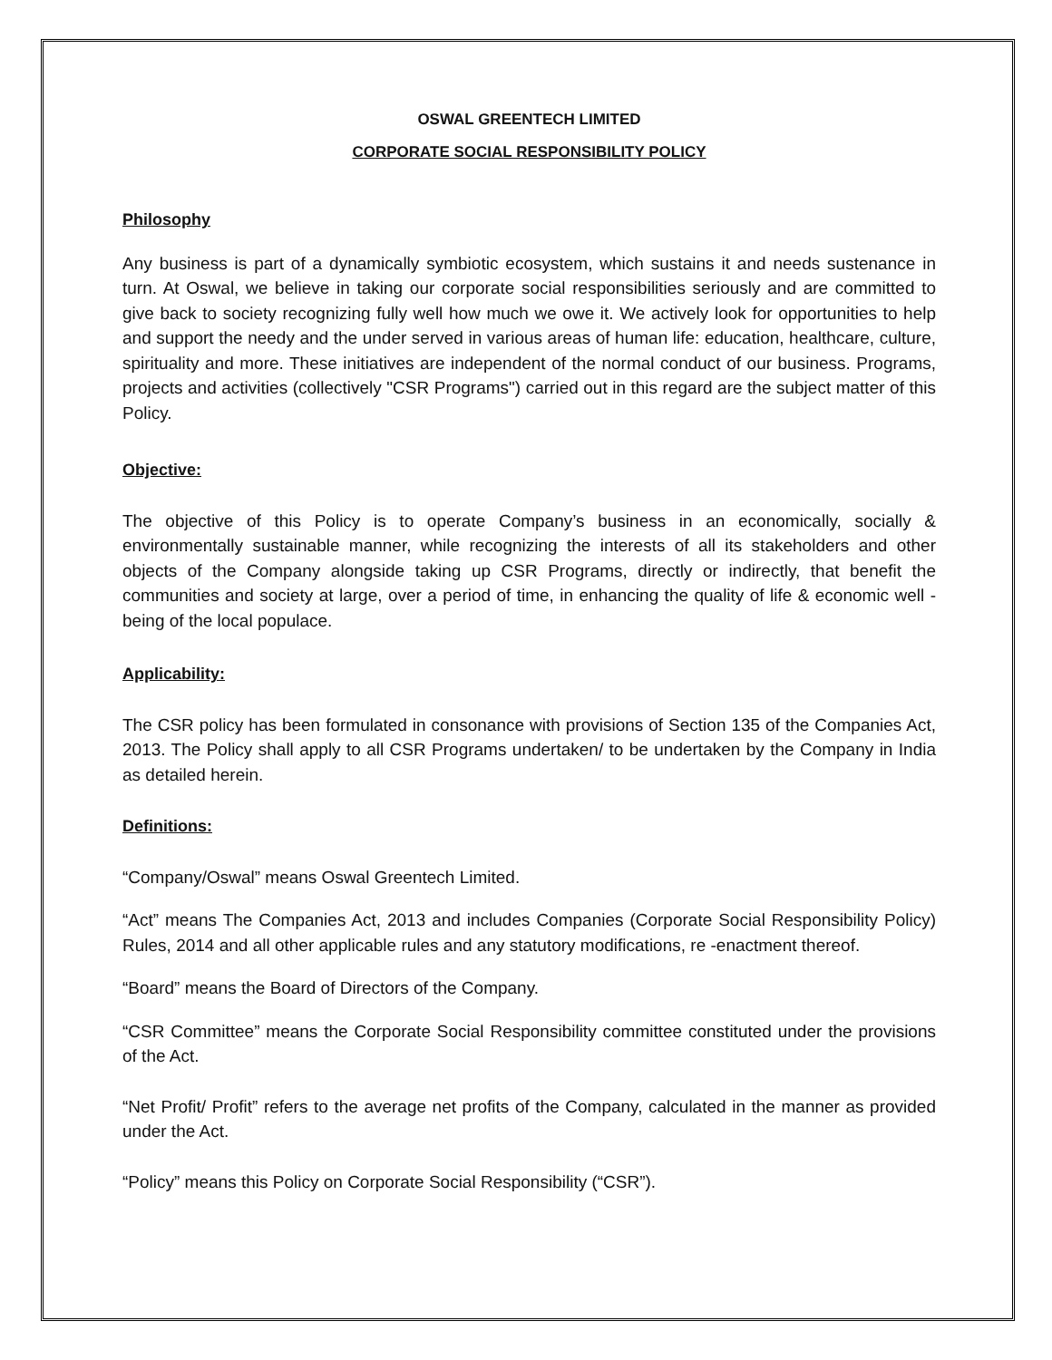OSWAL GREENTECH LIMITED
CORPORATE SOCIAL RESPONSIBILITY POLICY
Philosophy
Any business is part of a dynamically symbiotic ecosystem, which sustains it and needs sustenance in turn. At Oswal, we believe in taking our corporate social responsibilities seriously and are committed to give back to society recognizing fully well how much we owe it. We actively look for opportunities to help and support the needy and the under served in various areas of human life: education, healthcare, culture, spirituality and more. These initiatives are independent of the normal conduct of our business. Programs, projects and activities (collectively "CSR Programs") carried out in this regard are the subject matter of this Policy.
Objective:
The objective of this Policy is to operate Company’s business in an economically, socially & environmentally sustainable manner, while recognizing the interests of all its stakeholders and other objects of the Company alongside taking up CSR Programs, directly or indirectly, that benefit the communities and society at large, over a period of time, in enhancing the quality of life & economic well -being of the local populace.
Applicability:
The CSR policy has been formulated in consonance with provisions of Section 135 of the Companies Act, 2013. The Policy shall apply to all CSR Programs undertaken/ to be undertaken by the Company in India as detailed herein.
Definitions:
“Company/Oswal” means Oswal Greentech Limited.
“Act” means The Companies Act, 2013 and includes Companies (Corporate Social Responsibility Policy) Rules, 2014 and all other applicable rules and any statutory modifications, re -enactment thereof.
“Board” means the Board of Directors of the Company.
“CSR Committee” means the Corporate Social Responsibility committee constituted under the provisions of the Act.
“Net Profit/ Profit” refers to the average net profits of the Company, calculated in the manner as provided under the Act.
“Policy” means this Policy on Corporate Social Responsibility (“CSR”).